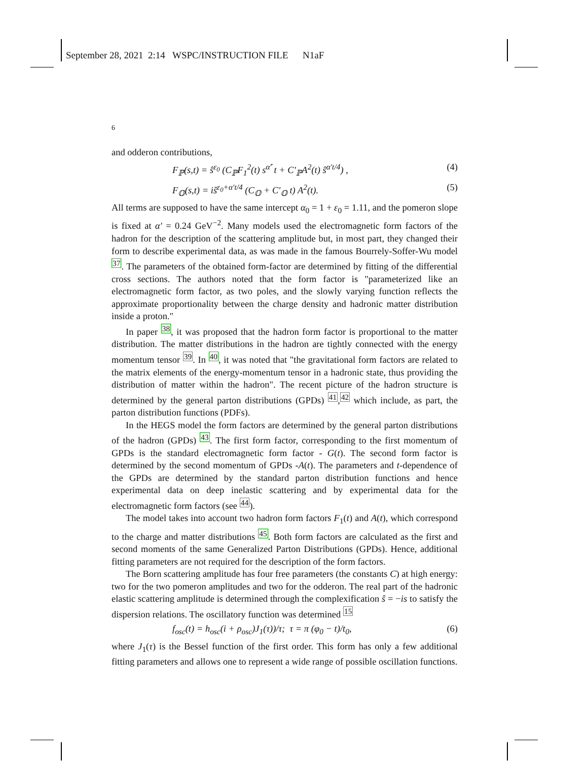September 28, 2021 2:14 WSPC/INSTRUCTION FILE N1aF
6
and odderon contributions,
F<sub>ℙ</sub>(s,t) = ŝ<sup>ε<sub>0</sub></sup> (C<sub>ℙ</sub>F<sub>1</sub><sup>2</sup>(t) s<sup>α̂′</sup> t + C′<sub>ℙ</sub>A<sup>2</sup>(t) ŝ<sup>α′t/4</sup>) , (4)
F<sub>𝕆</sub>(s,t) = iŝ<sup>ε<sub>0</sub>+α′t/4</sup> (C<sub>𝕆</sub> + C′<sub>𝕆</sub> t) A<sup>2</sup>(t). (5)
All terms are supposed to have the same intercept α<sub>0</sub> = 1 + ε<sub>0</sub> = 1.11, and the pomeron slope is fixed at α′ = 0.24 GeV<sup>−2</sup>. Many models used the electromagnetic form factors of the hadron for the description of the scattering amplitude but, in most part, they changed their form to describe experimental data, as was made in the famous Bourrely-Soffer-Wu model <sup>37</sup>. The parameters of the obtained form-factor are determined by fitting of the differential cross sections. The authors noted that the form factor is "parameterized like an electromagnetic form factor, as two poles, and the slowly varying function reflects the approximate proportionality between the charge density and hadronic matter distribution inside a proton."
In paper <sup>38</sup>, it was proposed that the hadron form factor is proportional to the matter distribution. The matter distributions in the hadron are tightly connected with the energy momentum tensor <sup>39</sup>. In <sup>40</sup>, it was noted that "the gravitational form factors are related to the matrix elements of the energy-momentum tensor in a hadronic state, thus providing the distribution of matter within the hadron". The recent picture of the hadron structure is determined by the general parton distributions (GPDs) <sup>41</sup>,<sup>42</sup> which include, as part, the parton distribution functions (PDFs).
In the HEGS model the form factors are determined by the general parton distributions of the hadron (GPDs) <sup>43</sup>. The first form factor, corresponding to the first momentum of GPDs is the standard electromagnetic form factor - G(t). The second form factor is determined by the second momentum of GPDs -A(t). The parameters and t-dependence of the GPDs are determined by the standard parton distribution functions and hence experimental data on deep inelastic scattering and by experimental data for the electromagnetic form factors (see <sup>44</sup>).
The model takes into account two hadron form factors F<sub>1</sub>(t) and A(t), which correspond to the charge and matter distributions <sup>45</sup>. Both form factors are calculated as the first and second moments of the same Generalized Parton Distributions (GPDs). Hence, additional fitting parameters are not required for the description of the form factors.
The Born scattering amplitude has four free parameters (the constants C) at high energy: two for the two pomeron amplitudes and two for the odderon. The real part of the hadronic elastic scattering amplitude is determined through the complexification ŝ = −is to satisfy the dispersion relations. The oscillatory function was determined <sup>15</sup>
f<sub>osc</sub>(t) = h<sub>osc</sub>(i + ρ<sub>osc</sub>)J<sub>1</sub>(τ))/τ; τ = π (φ<sub>0</sub> − t)/t<sub>0</sub>, (6)
where J<sub>1</sub>(τ) is the Bessel function of the first order. This form has only a few additional fitting parameters and allows one to represent a wide range of possible oscillation functions.